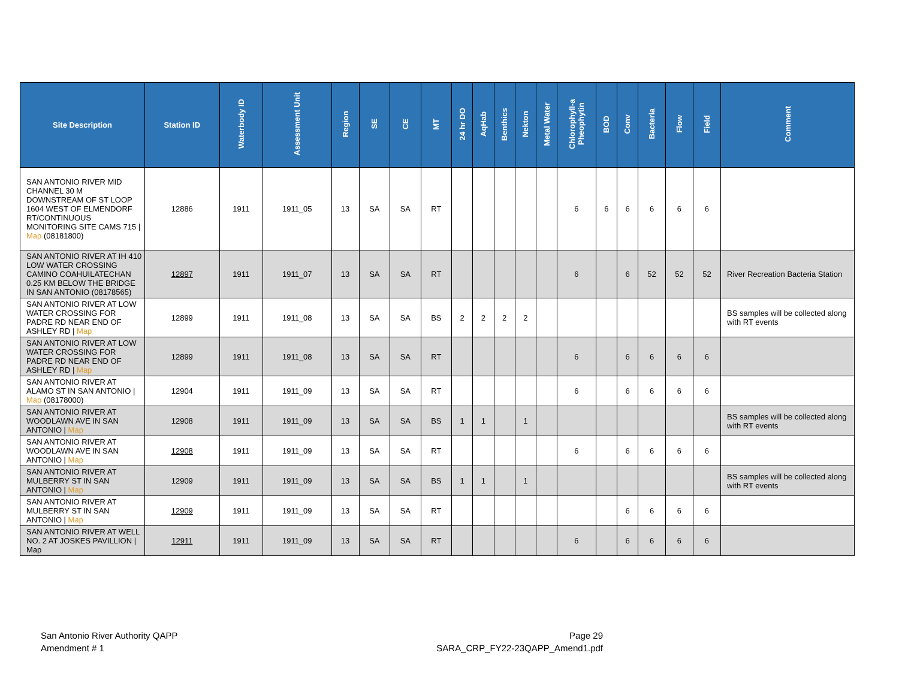| Site Description | Station ID | Waterbody ID | Assessment Unit | Region | SE | CE | MT | 24 hr DO | AqHab | Benthics | Nekton | Metal Water | Chlorophyll-a Pheophytin | BOD | Conv | Bacteria | Flow | Field | Comment |
| --- | --- | --- | --- | --- | --- | --- | --- | --- | --- | --- | --- | --- | --- | --- | --- | --- | --- | --- | --- |
| SAN ANTONIO RIVER MID CHANNEL 30 M DOWNSTREAM OF ST LOOP 1604 WEST OF ELMENDORF RT/CONTINUOUS MONITORING SITE CAMS 715 / Map (08181800) | 12886 | 1911 | 1911_05 | 13 | SA | SA | RT | | | | | | 6 | 6 | 6 | 6 | 6 | 6 | |
| SAN ANTONIO RIVER AT IH 410 LOW WATER CROSSING CAMINO COAHUILATECHAN 0.25 KM BELOW THE BRIDGE IN SAN ANTONIO (08178565) | 12897 | 1911 | 1911_07 | 13 | SA | SA | RT | | | | | | 6 | | 6 | 52 | 52 | 52 | River Recreation Bacteria Station |
| SAN ANTONIO RIVER AT LOW WATER CROSSING FOR PADRE RD NEAR END OF ASHLEY RD / Map | 12899 | 1911 | 1911_08 | 13 | SA | SA | BS | 2 | 2 | 2 | 2 | | | | | | | | BS samples will be collected along with RT events |
| SAN ANTONIO RIVER AT LOW WATER CROSSING FOR PADRE RD NEAR END OF ASHLEY RD / Map | 12899 | 1911 | 1911_08 | 13 | SA | SA | RT | | | | | | 6 | | 6 | 6 | 6 | 6 | |
| SAN ANTONIO RIVER AT ALAMO ST IN SAN ANTONIO / Map (08178000) | 12904 | 1911 | 1911_09 | 13 | SA | SA | RT | | | | | | 6 | | 6 | 6 | 6 | 6 | |
| SAN ANTONIO RIVER AT WOODLAWN AVE IN SAN ANTONIO / Map | 12908 | 1911 | 1911_09 | 13 | SA | SA | BS | 1 | 1 | | 1 | | | | | | | | BS samples will be collected along with RT events |
| SAN ANTONIO RIVER AT WOODLAWN AVE IN SAN ANTONIO / Map | 12908 | 1911 | 1911_09 | 13 | SA | SA | RT | | | | | | 6 | | 6 | 6 | 6 | 6 | |
| SAN ANTONIO RIVER AT MULBERRY ST IN SAN ANTONIO / Map | 12909 | 1911 | 1911_09 | 13 | SA | SA | BS | 1 | 1 | | 1 | | | | | | | | BS samples will be collected along with RT events |
| SAN ANTONIO RIVER AT MULBERRY ST IN SAN ANTONIO / Map | 12909 | 1911 | 1911_09 | 13 | SA | SA | RT | | | | | | | | 6 | 6 | 6 | 6 | |
| SAN ANTONIO RIVER AT WELL NO. 2 AT JOSKES PAVILLION / Map | 12911 | 1911 | 1911_09 | 13 | SA | SA | RT | | | | | | 6 | | 6 | 6 | 6 | 6 | |
San Antonio River Authority QAPP
Amendment # 1
Page 29
SARA_CRP_FY22-23QAPP_Amend1.pdf